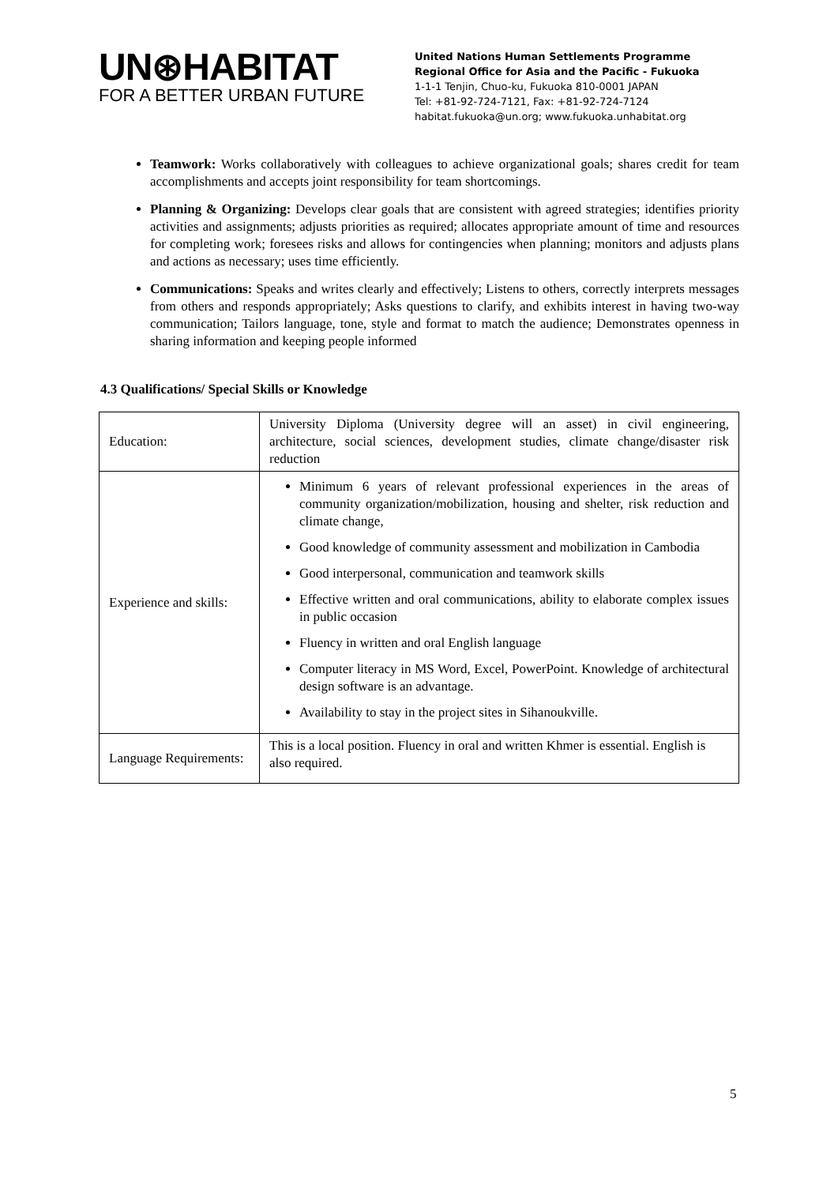UN⊛HABITAT
FOR A BETTER URBAN FUTURE
United Nations Human Settlements Programme
Regional Office for Asia and the Pacific - Fukuoka
1-1-1 Tenjin, Chuo-ku, Fukuoka 810-0001 JAPAN
Tel: +81-92-724-7121, Fax: +81-92-724-7124
habitat.fukuoka@un.org; www.fukuoka.unhabitat.org
Teamwork: Works collaboratively with colleagues to achieve organizational goals; shares credit for team accomplishments and accepts joint responsibility for team shortcomings.
Planning & Organizing: Develops clear goals that are consistent with agreed strategies; identifies priority activities and assignments; adjusts priorities as required; allocates appropriate amount of time and resources for completing work; foresees risks and allows for contingencies when planning; monitors and adjusts plans and actions as necessary; uses time efficiently.
Communications: Speaks and writes clearly and effectively; Listens to others, correctly interprets messages from others and responds appropriately; Asks questions to clarify, and exhibits interest in having two-way communication; Tailors language, tone, style and format to match the audience; Demonstrates openness in sharing information and keeping people informed
4.3 Qualifications/ Special Skills or Knowledge
| Education: | University Diploma (University degree will an asset) in civil engineering, architecture, social sciences, development studies, climate change/disaster risk reduction |
| Experience and skills: | Minimum 6 years of relevant professional experiences in the areas of community organization/mobilization, housing and shelter, risk reduction and climate change, Good knowledge of community assessment and mobilization in Cambodia Good interpersonal, communication and teamwork skills Effective written and oral communications, ability to elaborate complex issues in public occasion Fluency in written and oral English language Computer literacy in MS Word, Excel, PowerPoint. Knowledge of architectural design software is an advantage. Availability to stay in the project sites in Sihanoukville. |
| Language Requirements: | This is a local position. Fluency in oral and written Khmer is essential. English is also required. |
5